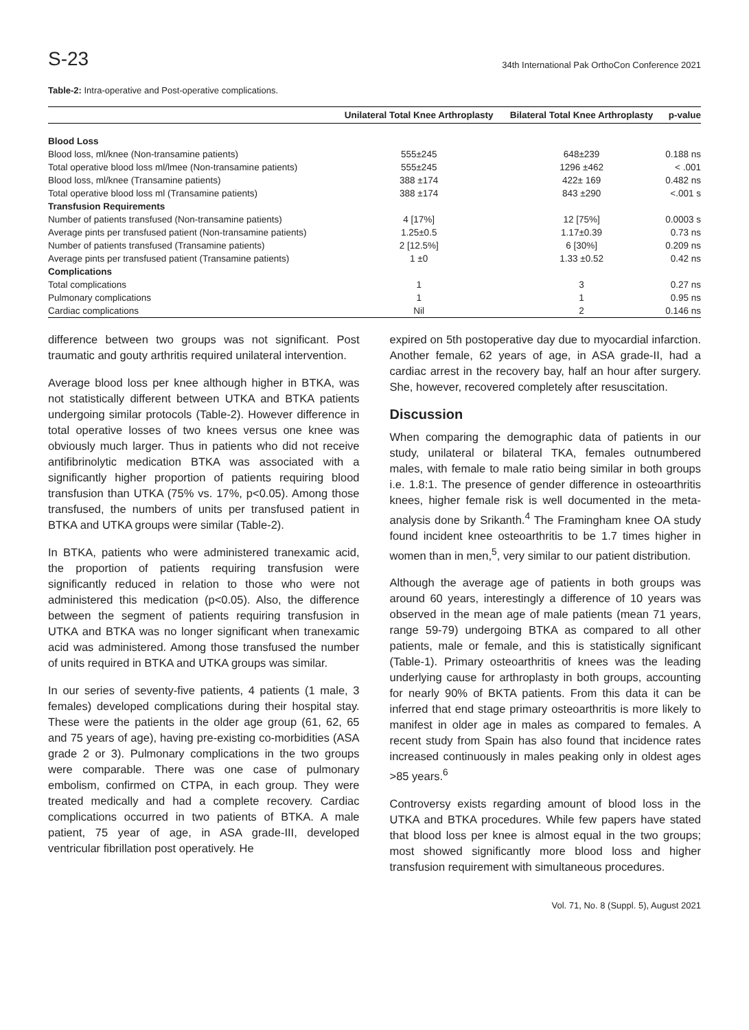S-23 34th International Pak OrthoCon Conference 2021
Table-2: Intra-operative and Post-operative complications.
| | Unilateral Total Knee Arthroplasty | Bilateral Total Knee Arthroplasty | p-value |
| --- | --- | --- | --- |
| Blood Loss | | | |
| Blood loss, ml/knee (Non-transamine patients) | 555±245 | 648±239 | 0.188 ns |
| Total operative blood loss ml/lmee (Non-transamine patients) | 555±245 | 1296 ±462 | < .001 |
| Blood loss, ml/knee (Transamine patients) | 388 ±174 | 422± 169 | 0.482 ns |
| Total operative blood loss ml (Transamine patients) | 388 ±174 | 843 ±290 | <.001 s |
| Transfusion Requirements | | | |
| Number of patients transfused (Non-transamine patients) | 4 [17%] | 12 [75%] | 0.0003 s |
| Average pints per transfused patient (Non-transamine patients) | 1.25±0.5 | 1.17±0.39 | 0.73 ns |
| Number of patients transfused (Transamine patients) | 2 [12.5%] | 6 [30%] | 0.209 ns |
| Average pints per transfused patient (Transamine patients) | 1 ±0 | 1.33 ±0.52 | 0.42 ns |
| Complications | | | |
| Total complications | 1 | 3 | 0.27 ns |
| Pulmonary complications | 1 | 1 | 0.95 ns |
| Cardiac complications | Nil | 2 | 0.146 ns |
difference between two groups was not significant. Post traumatic and gouty arthritis required unilateral intervention.
Average blood loss per knee although higher in BTKA, was not statistically different between UTKA and BTKA patients undergoing similar protocols (Table-2). However difference in total operative losses of two knees versus one knee was obviously much larger. Thus in patients who did not receive antifibrinolytic medication BTKA was associated with a significantly higher proportion of patients requiring blood transfusion than UTKA (75% vs. 17%, p<0.05). Among those transfused, the numbers of units per transfused patient in BTKA and UTKA groups were similar (Table-2).
In BTKA, patients who were administered tranexamic acid, the proportion of patients requiring transfusion were significantly reduced in relation to those who were not administered this medication (p<0.05). Also, the difference between the segment of patients requiring transfusion in UTKA and BTKA was no longer significant when tranexamic acid was administered. Among those transfused the number of units required in BTKA and UTKA groups was similar.
In our series of seventy-five patients, 4 patients (1 male, 3 females) developed complications during their hospital stay. These were the patients in the older age group (61, 62, 65 and 75 years of age), having pre-existing co-morbidities (ASA grade 2 or 3). Pulmonary complications in the two groups were comparable. There was one case of pulmonary embolism, confirmed on CTPA, in each group. They were treated medically and had a complete recovery. Cardiac complications occurred in two patients of BTKA. A male patient, 75 year of age, in ASA grade-III, developed ventricular fibrillation post operatively. He
expired on 5th postoperative day due to myocardial infarction. Another female, 62 years of age, in ASA grade-II, had a cardiac arrest in the recovery bay, half an hour after surgery. She, however, recovered completely after resuscitation.
Discussion
When comparing the demographic data of patients in our study, unilateral or bilateral TKA, females outnumbered males, with female to male ratio being similar in both groups i.e. 1.8:1. The presence of gender difference in osteoarthritis knees, higher female risk is well documented in the meta-analysis done by Srikanth.<sup>4</sup> The Framingham knee OA study found incident knee osteoarthritis to be 1.7 times higher in women than in men,<sup>5</sup>, very similar to our patient distribution.
Although the average age of patients in both groups was around 60 years, interestingly a difference of 10 years was observed in the mean age of male patients (mean 71 years, range 59-79) undergoing BTKA as compared to all other patients, male or female, and this is statistically significant (Table-1). Primary osteoarthritis of knees was the leading underlying cause for arthroplasty in both groups, accounting for nearly 90% of BKTA patients. From this data it can be inferred that end stage primary osteoarthritis is more likely to manifest in older age in males as compared to females. A recent study from Spain has also found that incidence rates increased continuously in males peaking only in oldest ages >85 years.<sup>6</sup>
Controversy exists regarding amount of blood loss in the UTKA and BTKA procedures. While few papers have stated that blood loss per knee is almost equal in the two groups; most showed significantly more blood loss and higher transfusion requirement with simultaneous procedures.
Vol. 71, No. 8 (Suppl. 5), August 2021